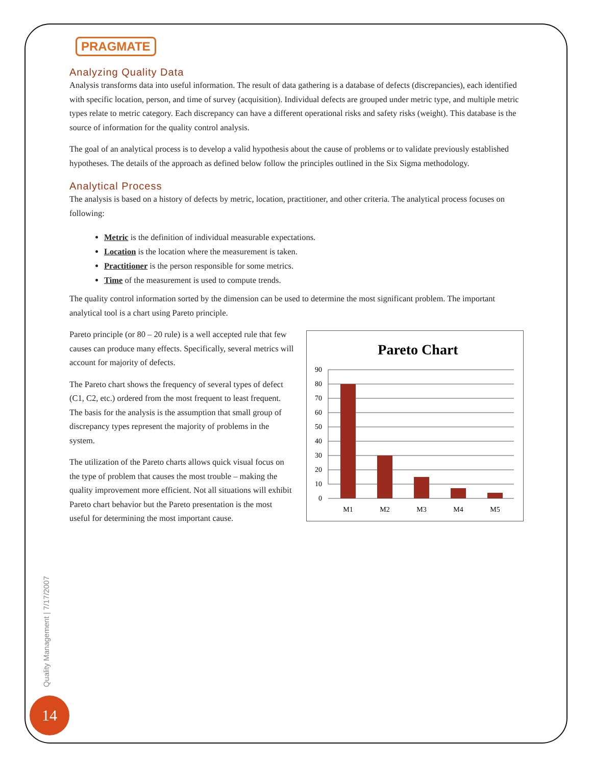PRAGMATE
Analyzing Quality Data
Analysis transforms data into useful information. The result of data gathering is a database of defects (discrepancies), each identified with specific location, person, and time of survey (acquisition). Individual defects are grouped under metric type, and multiple metric types relate to metric category. Each discrepancy can have a different operational risks and safety risks (weight). This database is the source of information for the quality control analysis.
The goal of an analytical process is to develop a valid hypothesis about the cause of problems or to validate previously established hypotheses. The details of the approach as defined below follow the principles outlined in the Six Sigma methodology.
Analytical Process
The analysis is based on a history of defects by metric, location, practitioner, and other criteria. The analytical process focuses on following:
Metric is the definition of individual measurable expectations.
Location is the location where the measurement is taken.
Practitioner is the person responsible for some metrics.
Time of the measurement is used to compute trends.
The quality control information sorted by the dimension can be used to determine the most significant problem. The important analytical tool is a chart using Pareto principle.
Pareto principle (or 80 – 20 rule) is a well accepted rule that few causes can produce many effects. Specifically, several metrics will account for majority of defects.
The Pareto chart shows the frequency of several types of defect (C1, C2, etc.) ordered from the most frequent to least frequent. The basis for the analysis is the assumption that small group of discrepancy types represent the majority of problems in the system.
The utilization of the Pareto charts allows quick visual focus on the type of problem that causes the most trouble – making the quality improvement more efficient. Not all situations will exhibit Pareto chart behavior but the Pareto presentation is the most useful for determining the most important cause.
Pareto Chart
90
80
70
60
50
40
30
20
10
0
M1
M2
M3
M4
M5
Quality Management | 7/17/2007
14